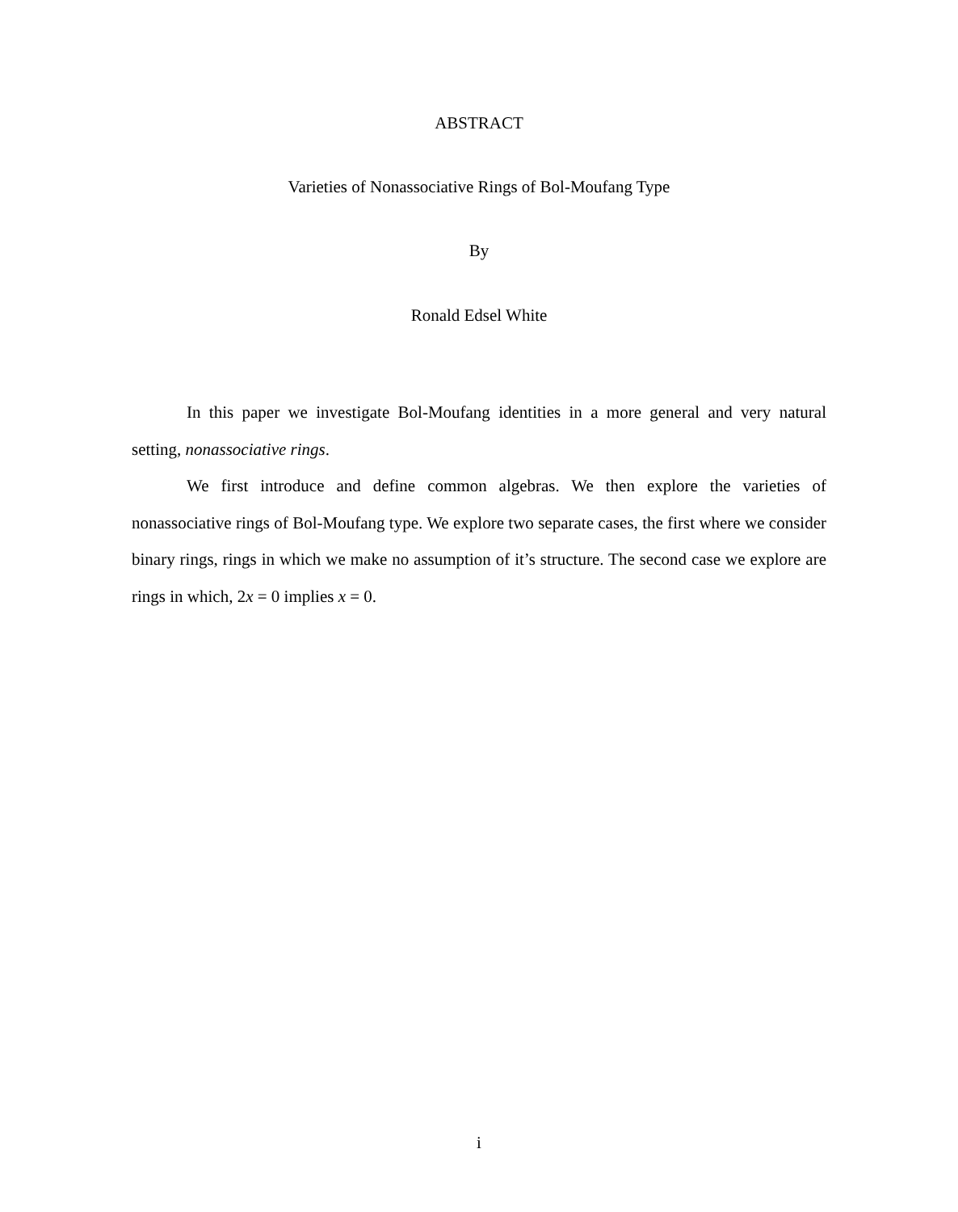ABSTRACT
Varieties of Nonassociative Rings of Bol-Moufang Type
By
Ronald Edsel White
In this paper we investigate Bol-Moufang identities in a more general and very natural setting, nonassociative rings.
We first introduce and define common algebras. We then explore the varieties of nonassociative rings of Bol-Moufang type. We explore two separate cases, the first where we consider binary rings, rings in which we make no assumption of it’s structure. The second case we explore are rings in which, 2x = 0 implies x = 0.
i